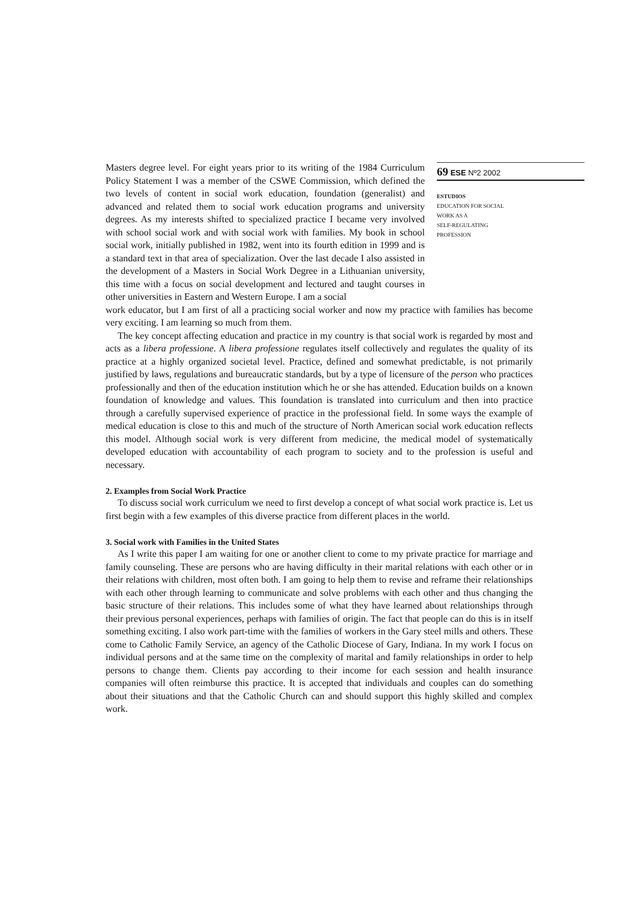69 ESE Nº2 2002
ESTUDIOS
EDUCATION FOR SOCIAL
WORK AS A
SELF-REGULATING
PROFESSION
Masters degree level. For eight years prior to its writing of the 1984 Curriculum Policy Statement I was a member of the CSWE Commission, which defined the two levels of content in social work education, foundation (generalist) and advanced and related them to social work education programs and university degrees. As my interests shifted to specialized practice I became very involved with school social work and with social work with families. My book in school social work, initially published in 1982, went into its fourth edition in 1999 and is a standard text in that area of specialization. Over the last decade I also assisted in the development of a Masters in Social Work Degree in a Lithuanian university, this time with a focus on social development and lectured and taught courses in other universities in Eastern and Western Europe. I am a social
work educator, but I am first of all a practicing social worker and now my practice with families has become very exciting. I am learning so much from them.
The key concept affecting education and practice in my country is that social work is regarded by most and acts as a libera professione. A libera professione regulates itself collectively and regulates the quality of its practice at a highly organized societal level. Practice, defined and somewhat predictable, is not primarily justified by laws, regulations and bureaucratic standards, but by a type of licensure of the person who practices professionally and then of the education institution which he or she has attended. Education builds on a known foundation of knowledge and values. This foundation is translated into curriculum and then into practice through a carefully supervised experience of practice in the professional field. In some ways the example of medical education is close to this and much of the structure of North American social work education reflects this model. Although social work is very different from medicine, the medical model of systematically developed education with accountability of each program to society and to the profession is useful and necessary.
2. Examples from Social Work Practice
To discuss social work curriculum we need to first develop a concept of what social work practice is. Let us first begin with a few examples of this diverse practice from different places in the world.
3. Social work with Families in the United States
As I write this paper I am waiting for one or another client to come to my private practice for marriage and family counseling. These are persons who are having difficulty in their marital relations with each other or in their relations with children, most often both. I am going to help them to revise and reframe their relationships with each other through learning to communicate and solve problems with each other and thus changing the basic structure of their relations. This includes some of what they have learned about relationships through their previous personal experiences, perhaps with families of origin. The fact that people can do this is in itself something exciting. I also work part-time with the families of workers in the Gary steel mills and others. These come to Catholic Family Service, an agency of the Catholic Diocese of Gary, Indiana. In my work I focus on individual persons and at the same time on the complexity of marital and family relationships in order to help persons to change them. Clients pay according to their income for each session and health insurance companies will often reimburse this practice. It is accepted that individuals and couples can do something about their situations and that the Catholic Church can and should support this highly skilled and complex work.